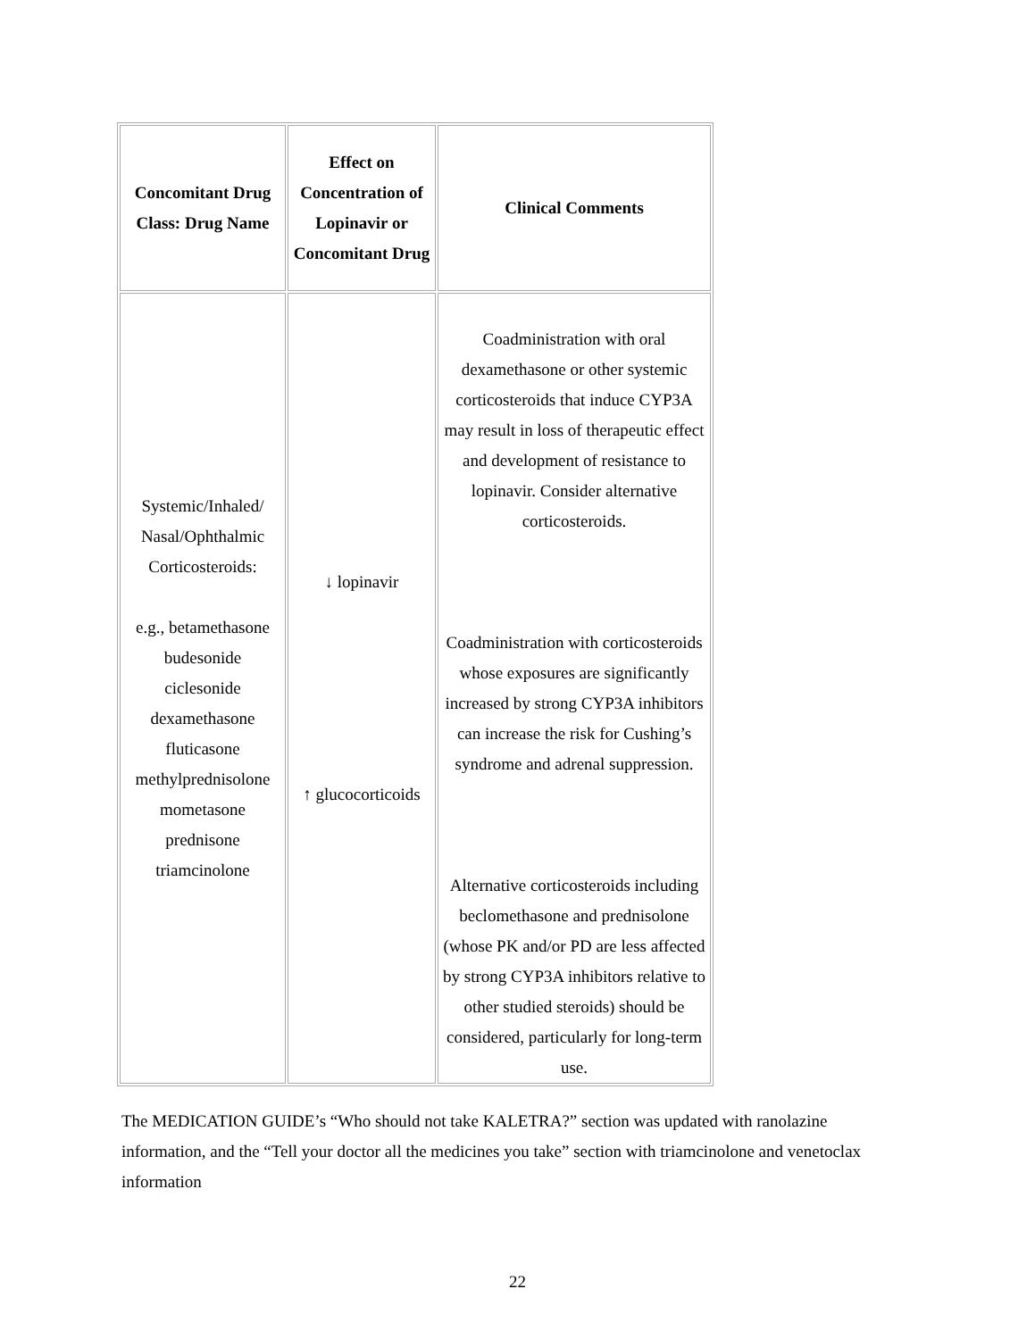| Concomitant Drug Class: Drug Name | Effect on Concentration of Lopinavir or Concomitant Drug | Clinical Comments |
| --- | --- | --- |
| Systemic/Inhaled/ Nasal/Ophthalmic Corticosteroids: e.g., betamethasone budesonide ciclesonide dexamethasone fluticasone methylprednisolone mometasone prednisone triamcinolone | ↓ lopinavir ↑ glucocorticoids | Coadministration with oral dexamethasone or other systemic corticosteroids that induce CYP3A may result in loss of therapeutic effect and development of resistance to lopinavir. Consider alternative corticosteroids. Coadministration with corticosteroids whose exposures are significantly increased by strong CYP3A inhibitors can increase the risk for Cushing’s syndrome and adrenal suppression. Alternative corticosteroids including beclomethasone and prednisolone (whose PK and/or PD are less affected by strong CYP3A inhibitors relative to other studied steroids) should be considered, particularly for long-term use. |
The MEDICATION GUIDE’s “Who should not take KALETRA?” section was updated with ranolazine information, and the “Tell your doctor all the medicines you take” section with triamcinolone and venetoclax information
22